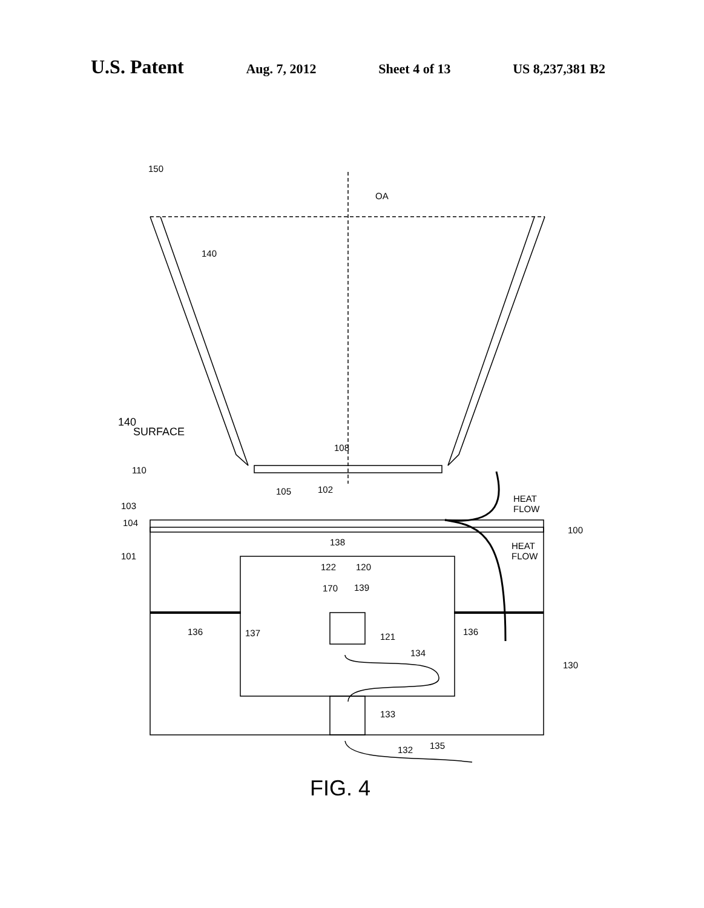U.S. Patent Aug. 7, 2012 Sheet 4 of 13 US 8,237,381 B2
150
OA
140
140
SURFACE
108
110
103
104
101
105
102
HEAT
FLOW
HEAT
FLOW
100
138
122
120
170
139
136
137
136
121
134
130
133
132
135
FIG. 4